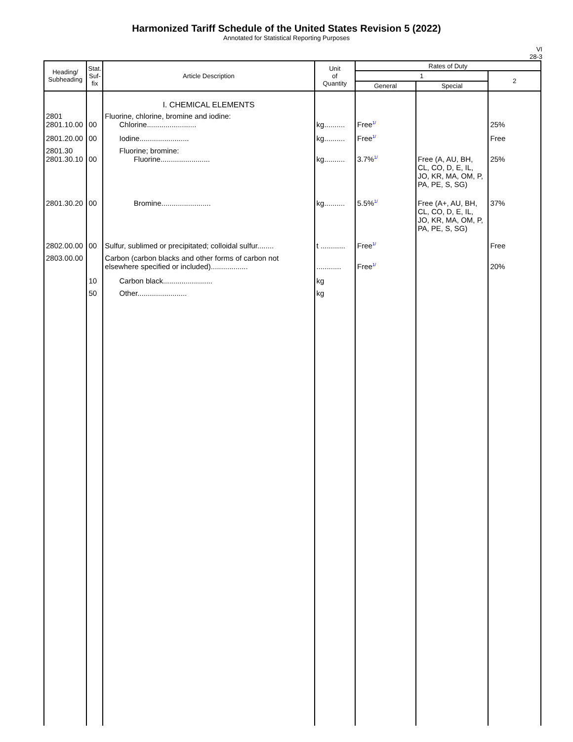Harmonized Tariff Schedule of the United States Revision 5 (2022)
Annotated for Statistical Reporting Purposes
VI
28-3
| Heading/ Subheading | Stat. Suf- fix | Article Description | Unit of Quantity | Rates of Duty | | |
| --- | --- | --- | --- | --- | --- | --- |
| | | | | 1 | | 2 |
| | | | | General | Special | |
| | | I. CHEMICAL ELEMENTS | | | | |
| 2801 2801.10.00 | 00 | Fluorine, chlorine, bromine and iodine: Chlorine........................ | kg.......... | Free<sup>1/</sup> | | 25% |
| 2801.20.00 | 00 | Iodine........................ | kg.......... | Free<sup>1/</sup> | | Free |
| 2801.30 2801.30.10 | 00 | Fluorine; bromine: Fluorine........................ | kg.......... | 3.7%<sup>1/</sup> | Free (A, AU, BH, CL, CO, D, E, IL, JO, KR, MA, OM, P, PA, PE, S, SG) | 25% |
| 2801.30.20 | 00 | Bromine........................ | kg.......... | 5.5%<sup>1/</sup> | Free (A+, AU, BH, CL, CO, D, E, IL, JO, KR, MA, OM, P, PA, PE, S, SG) | 37% |
| 2802.00.00 | 00 | Sulfur, sublimed or precipitated; colloidal sulfur........ | t ............ | Free<sup>1/</sup> | | Free |
| 2803.00.00 | | Carbon (carbon blacks and other forms of carbon not elsewhere specified or included).................. | ............ | Free<sup>1/</sup> | | 20% |
| | 10 | Carbon black........................ | kg | | | |
| | 50 | Other........................ | kg | | | |